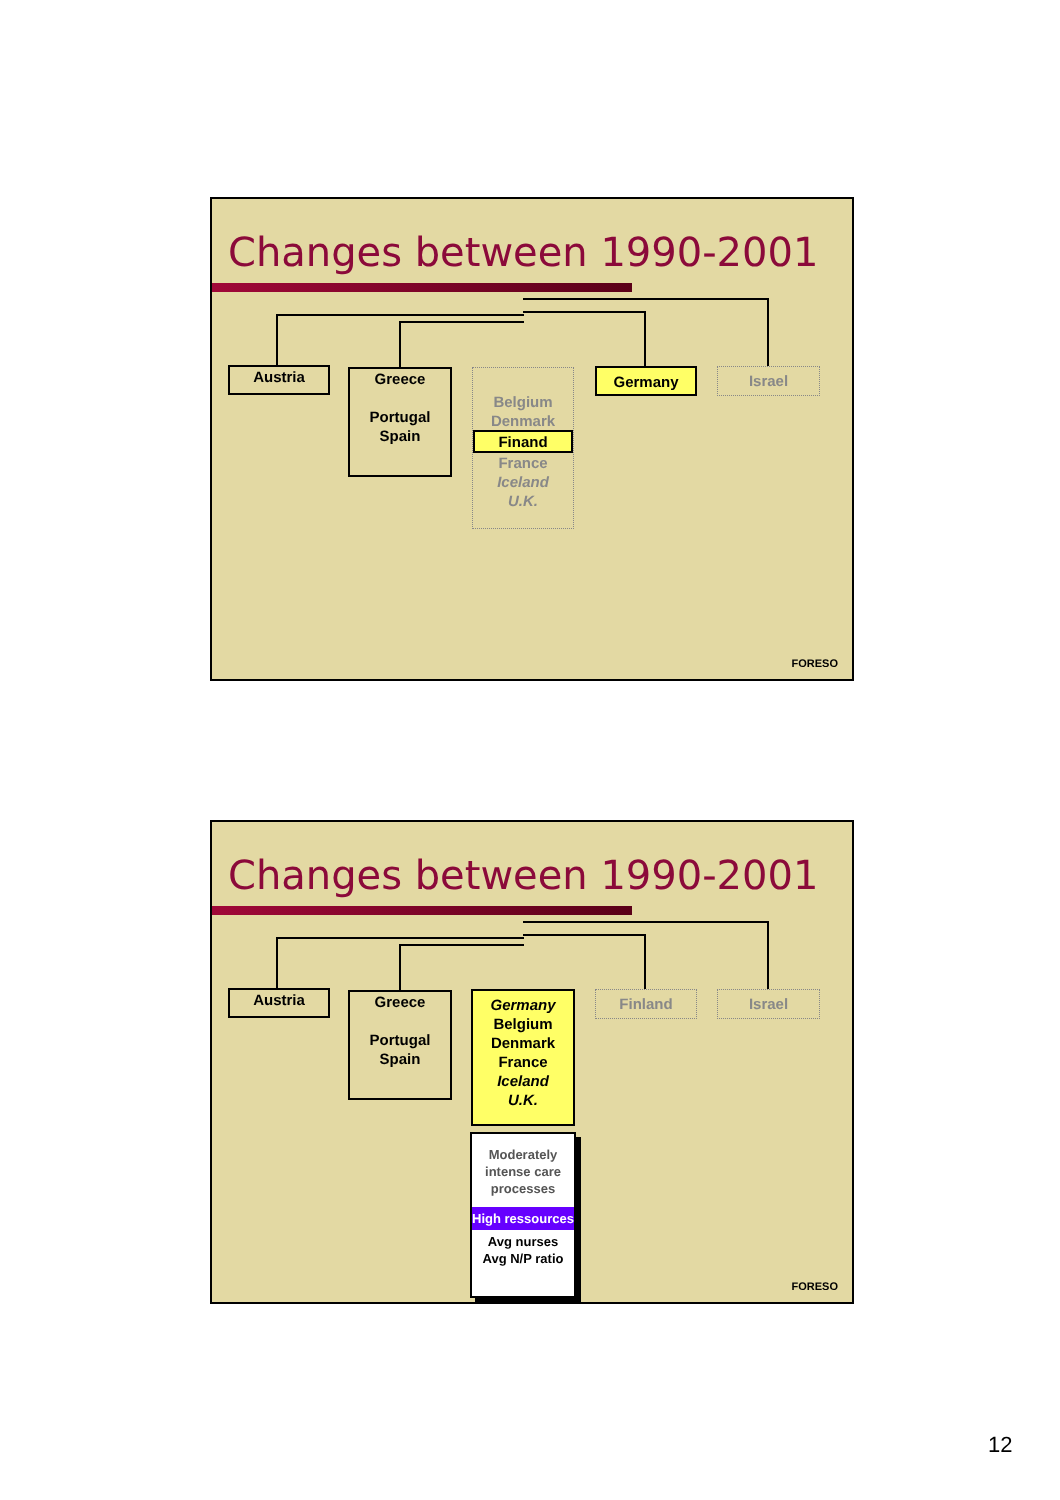Changes between 1990-2001
Austria
Greece
Portugal
Spain
Belgium
Denmark
Finand
France
Iceland
U.K.
Germany Israel
FORESO
Changes between 1990-2001
Austria
Greece
Portugal
Spain
Germany
Belgium
Denmark
France
Iceland
U.K.
Finland Israel
Moderately intense care processes
High ressources
Avg nurses
Avg N/P ratio
FORESO
12